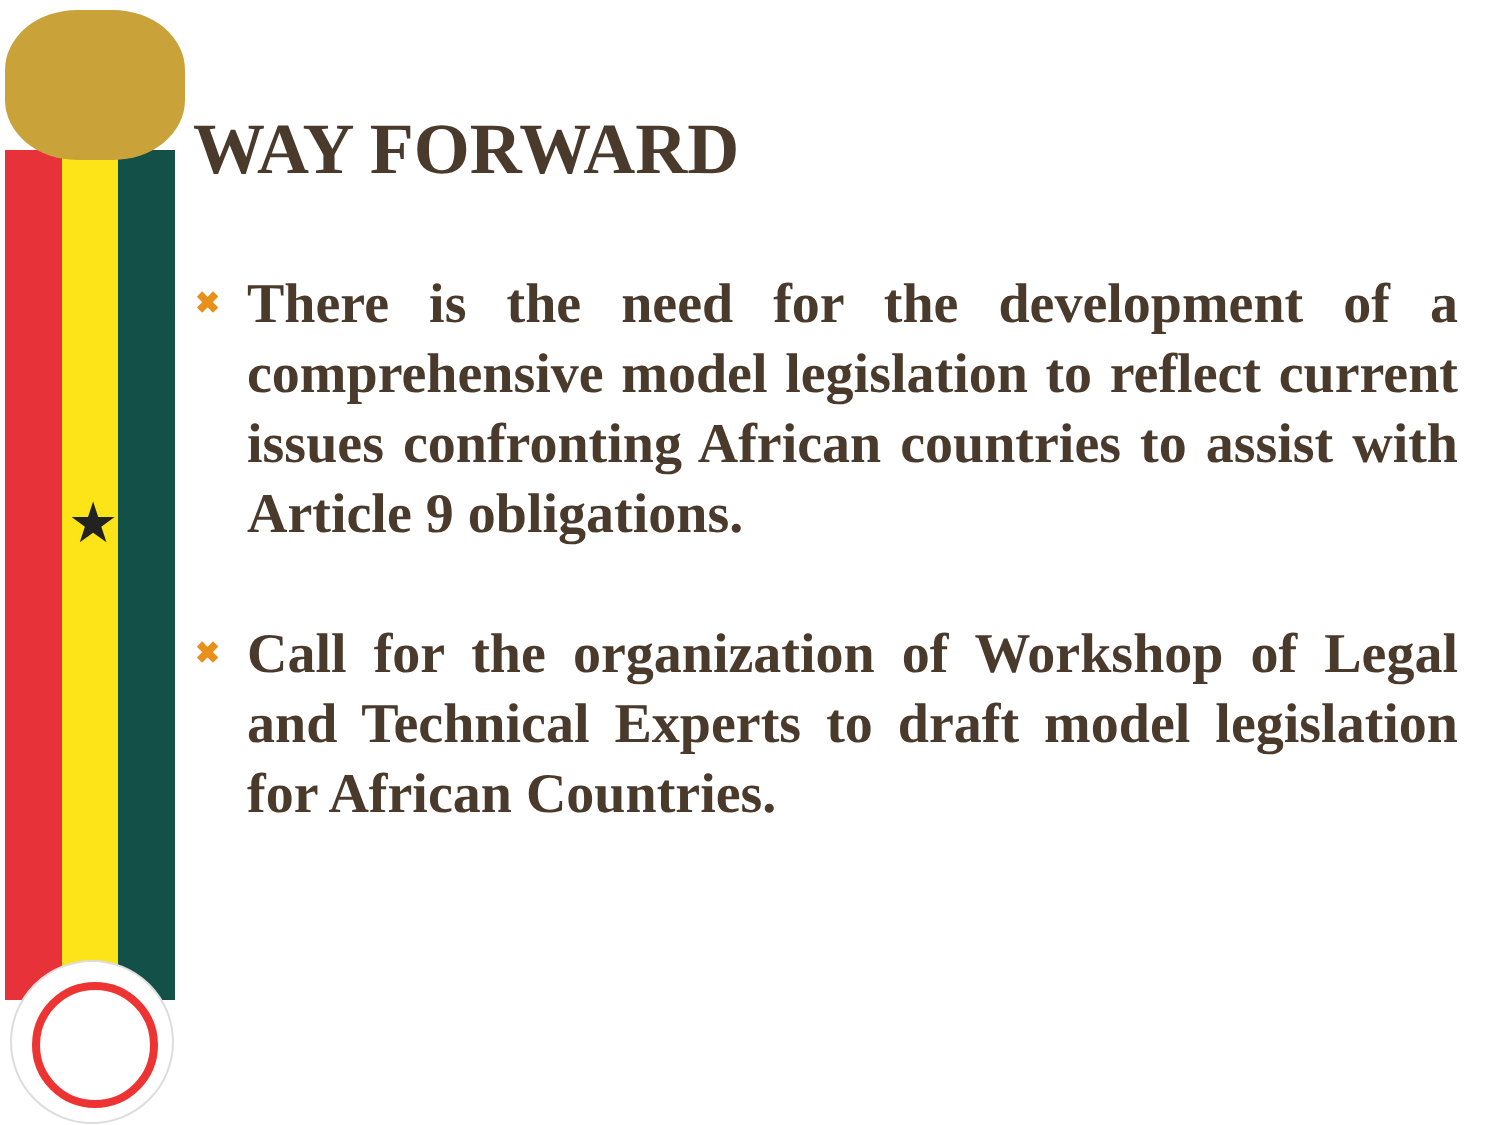★
WAY FORWARD
✖ There is the need for the development of a comprehensive model legislation to reflect current issues confronting African countries to assist with Article 9 obligations.
✖ Call for the organization of Workshop of Legal and Technical Experts to draft model legislation for African Countries.